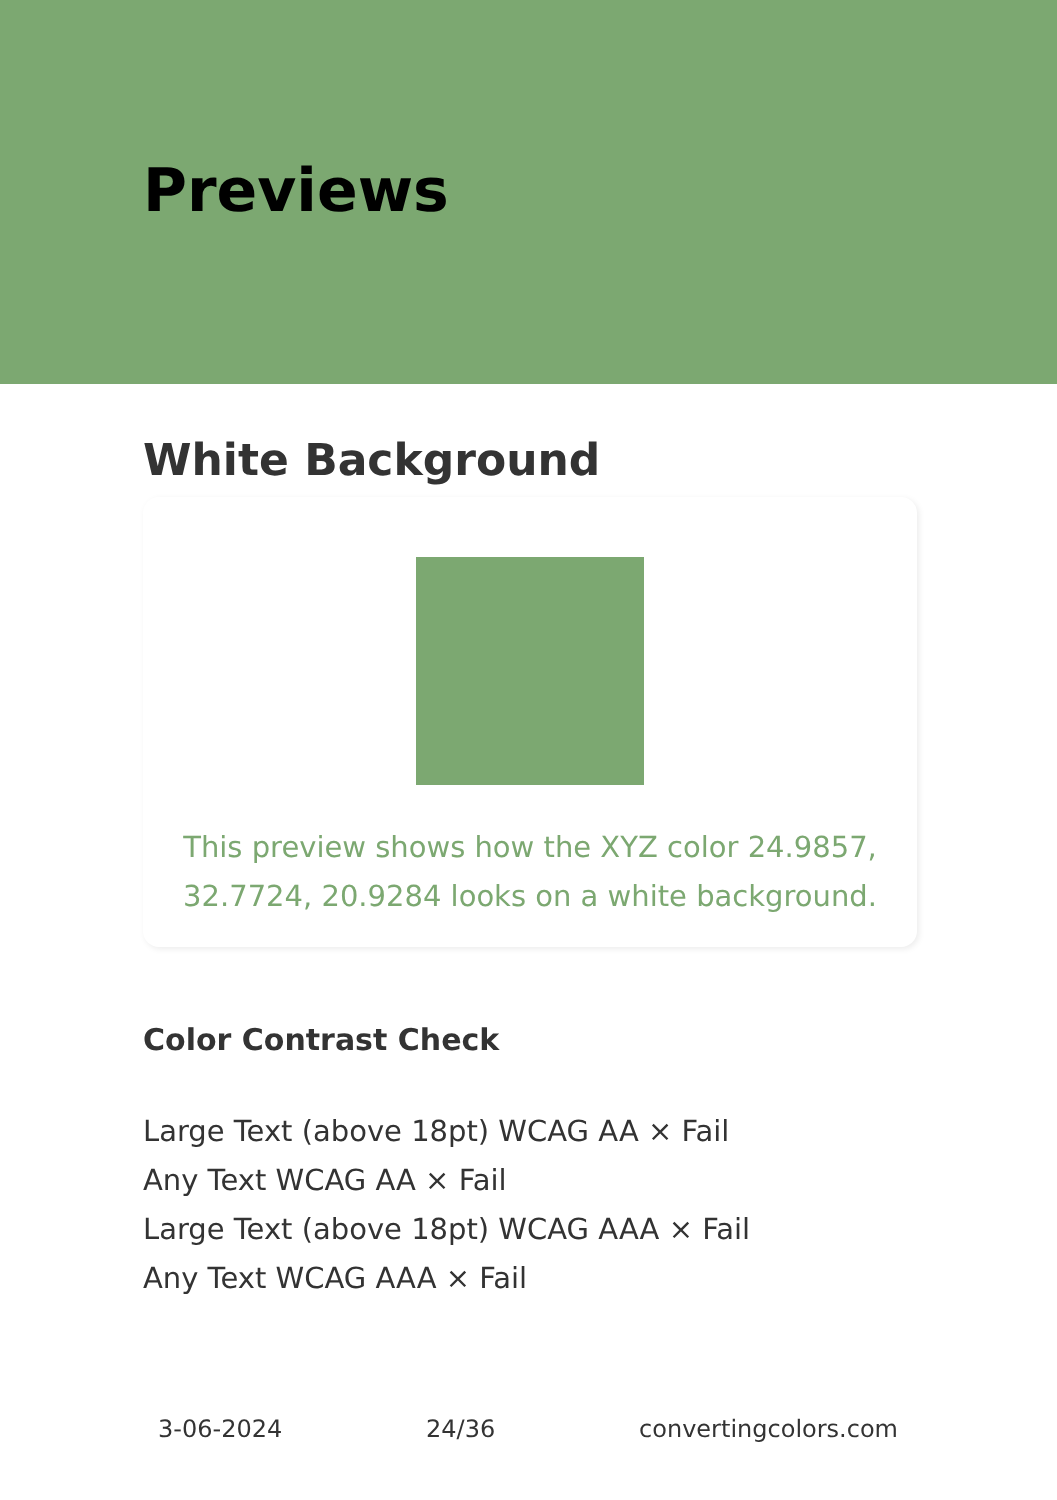Previews
White Background
This preview shows how the XYZ color 24.9857, 32.7724, 20.9284 looks on a white background.
Color Contrast Check
Large Text (above 18pt) WCAG AA × Fail
Any Text WCAG AA × Fail
Large Text (above 18pt) WCAG AAA × Fail
Any Text WCAG AAA × Fail
3-06-2024 24/36 convertingcolors.com